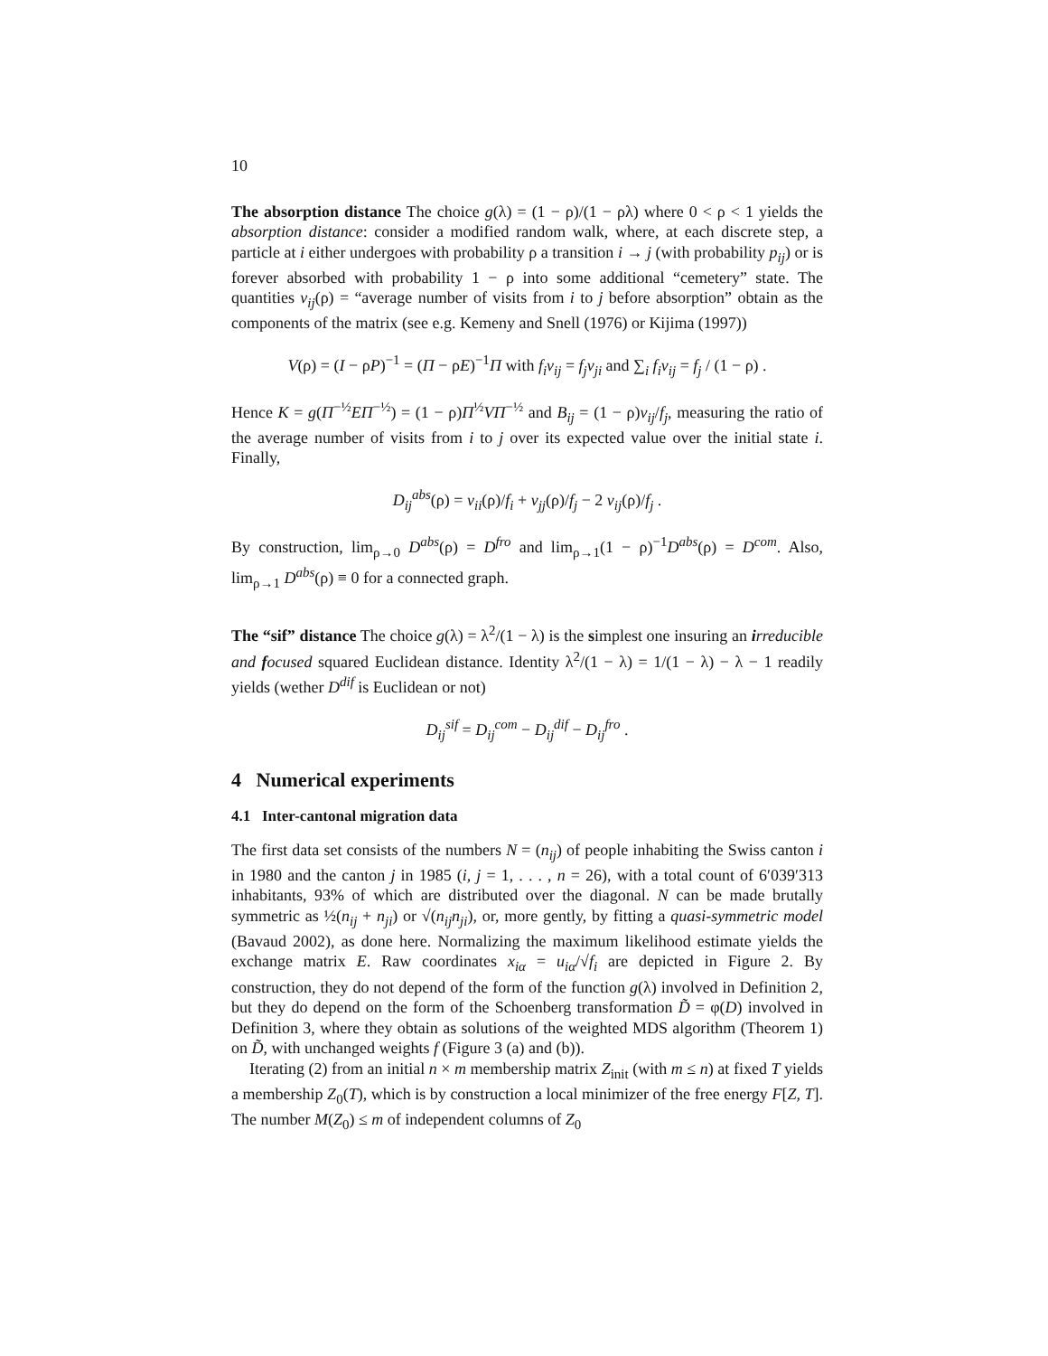10
The absorption distance The choice g(λ) = (1 − ρ)/(1 − ρλ) where 0 < ρ < 1 yields the absorption distance: consider a modified random walk, where, at each discrete step, a particle at i either undergoes with probability ρ a transition i → j (with probability p<sub>ij</sub>) or is forever absorbed with probability 1 − ρ into some additional “cemetery” state. The quantities v<sub>ij</sub>(ρ) = “average number of visits from i to j before absorption” obtain as the components of the matrix (see e.g. Kemeny and Snell (1976) or Kijima (1997))
V(ρ) = (I − ρP)<sup>−1</sup> = (Π − ρE)<sup>−1</sup>Π with f<sub>i</sub>v<sub>ij</sub> = f<sub>j</sub>v<sub>ji</sub> and ∑<sub>i</sub> f<sub>i</sub>v<sub>ij</sub> = f<sub>j</sub> / (1 − ρ) .
Hence K = g(Π<sup>−½</sup>EΠ<sup>−½</sup>) = (1 − ρ)Π<sup>½</sup>VΠ<sup>−½</sup> and B<sub>ij</sub> = (1 − ρ)v<sub>ij</sub>/f<sub>j</sub>, measuring the ratio of the average number of visits from i to j over its expected value over the initial state i. Finally,
D<sub>ij</sub><sup>abs</sup>(ρ) = v<sub>ii</sub>(ρ)/f<sub>i</sub> + v<sub>jj</sub>(ρ)/f<sub>j</sub> − 2 v<sub>ij</sub>(ρ)/f<sub>j</sub> .
By construction, lim<sub>ρ→0</sub> D<sup>abs</sup>(ρ) = D<sup>fro</sup> and lim<sub>ρ→1</sub>(1 − ρ)<sup>−1</sup>D<sup>abs</sup>(ρ) = D<sup>com</sup>. Also, lim<sub>ρ→1</sub> D<sup>abs</sup>(ρ) ≡ 0 for a connected graph.
The “sif” distance The choice g(λ) = λ<sup>2</sup>/(1 − λ) is the simplest one insuring an irreducible and focused squared Euclidean distance. Identity λ<sup>2</sup>/(1 − λ) = 1/(1 − λ) − λ − 1 readily yields (wether D<sup>dif</sup> is Euclidean or not)
D<sub>ij</sub><sup>sif</sup> = D<sub>ij</sub><sup>com</sup> − D<sub>ij</sub><sup>dif</sup> − D<sub>ij</sub><sup>fro</sup> .
4 Numerical experiments
4.1 Inter-cantonal migration data
The first data set consists of the numbers N = (n<sub>ij</sub>) of people inhabiting the Swiss canton i in 1980 and the canton j in 1985 (i, j = 1, . . . , n = 26), with a total count of 6′039′313 inhabitants, 93% of which are distributed over the diagonal. N can be made brutally symmetric as ½(n<sub>ij</sub> + n<sub>ji</sub>) or √(n<sub>ij</sub>n<sub>ji</sub>), or, more gently, by fitting a quasi-symmetric model (Bavaud 2002), as done here. Normalizing the maximum likelihood estimate yields the exchange matrix E. Raw coordinates x<sub>iα</sub> = u<sub>iα</sub>/√f<sub>i</sub> are depicted in Figure 2. By construction, they do not depend of the form of the function g(λ) involved in Definition 2, but they do depend on the form of the Schoenberg transformation D̃ = φ(D) involved in Definition 3, where they obtain as solutions of the weighted MDS algorithm (Theorem 1) on D̃, with unchanged weights f (Figure 3 (a) and (b)).
Iterating (2) from an initial n × m membership matrix Z<sub>init</sub> (with m ≤ n) at fixed T yields a membership Z<sub>0</sub>(T), which is by construction a local minimizer of the free energy F[Z, T]. The number M(Z<sub>0</sub>) ≤ m of independent columns of Z<sub>0</sub>